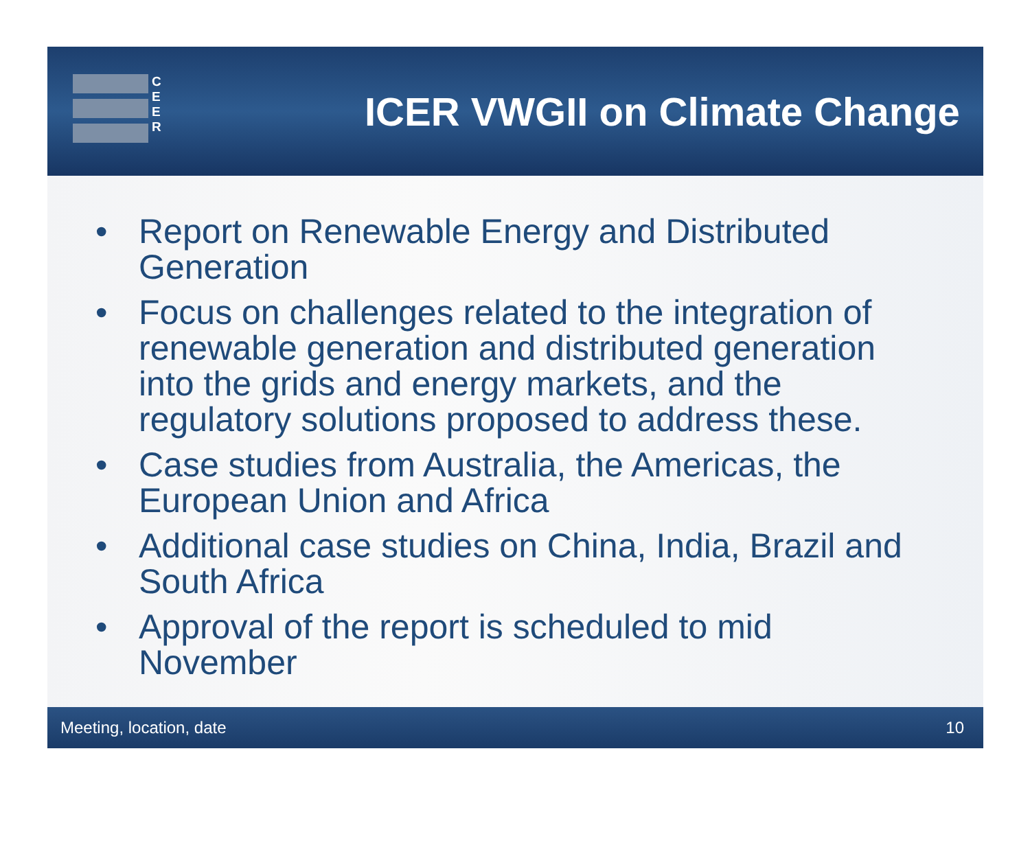C
E
E
R
ICER VWGII on Climate Change
• Report on Renewable Energy and Distributed Generation
• Focus on challenges related to the integration of renewable generation and distributed generation into the grids and energy markets, and the regulatory solutions proposed to address these.
• Case studies from Australia, the Americas, the European Union and Africa
• Additional case studies on China, India, Brazil and South Africa
• Approval of the report is scheduled to mid November
Meeting, location, date 10